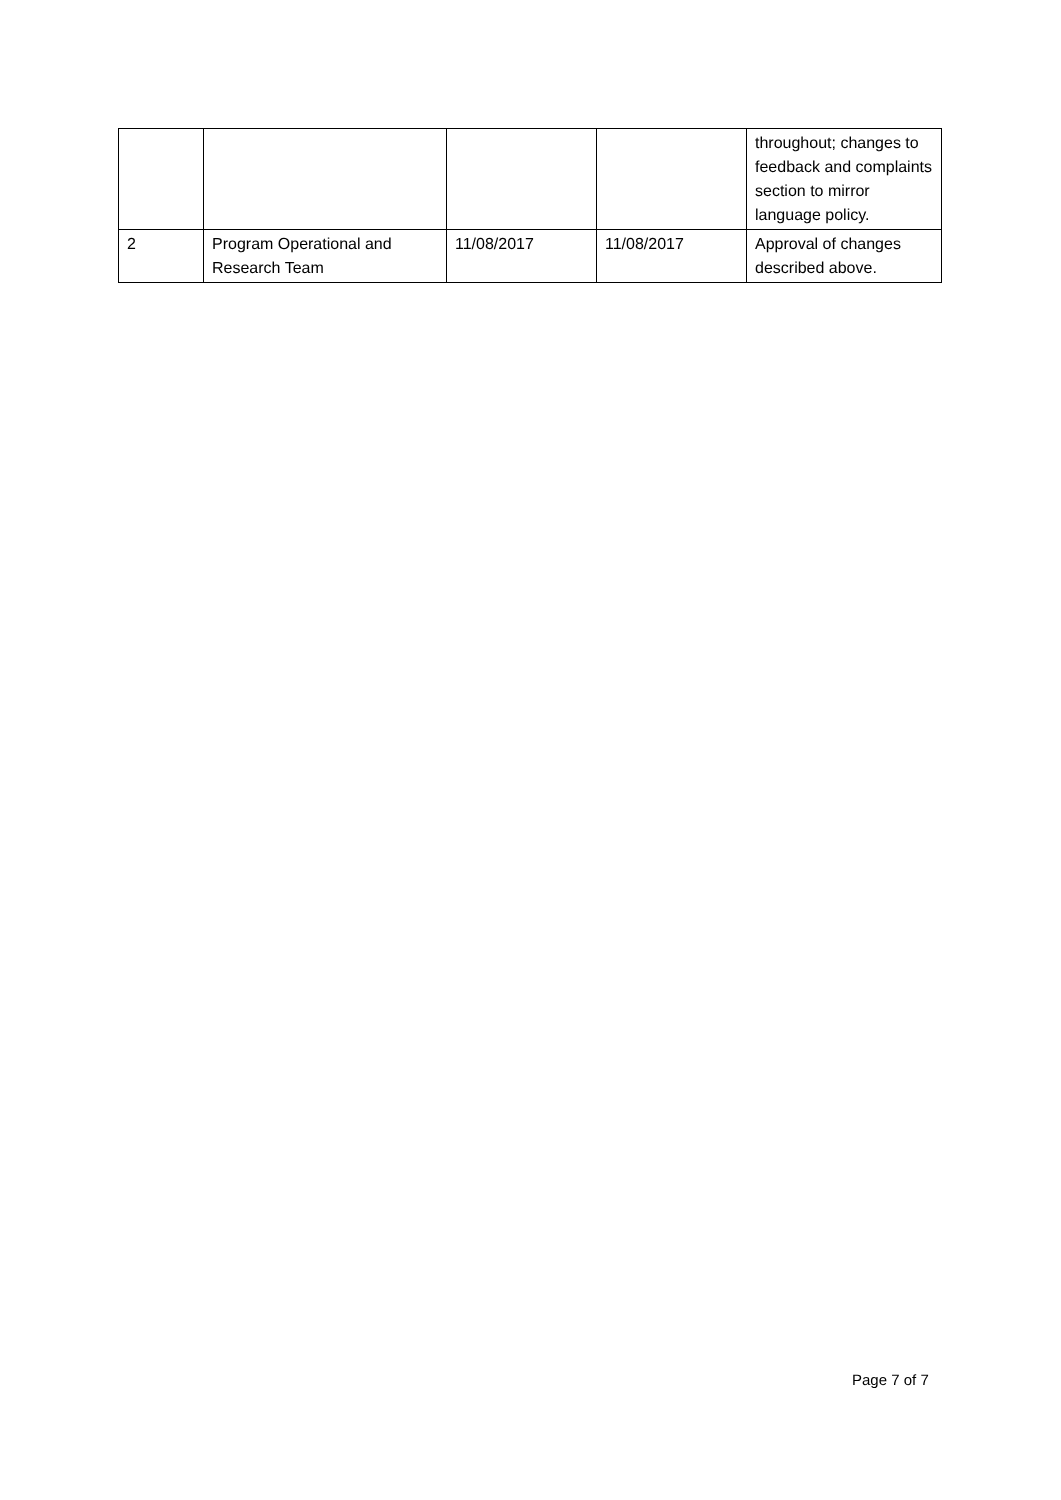| | | | | throughout; changes to feedback and complaints section to mirror language policy. |
| 2 | Program Operational and Research Team | 11/08/2017 | 11/08/2017 | Approval of changes described above. |
Page 7 of 7